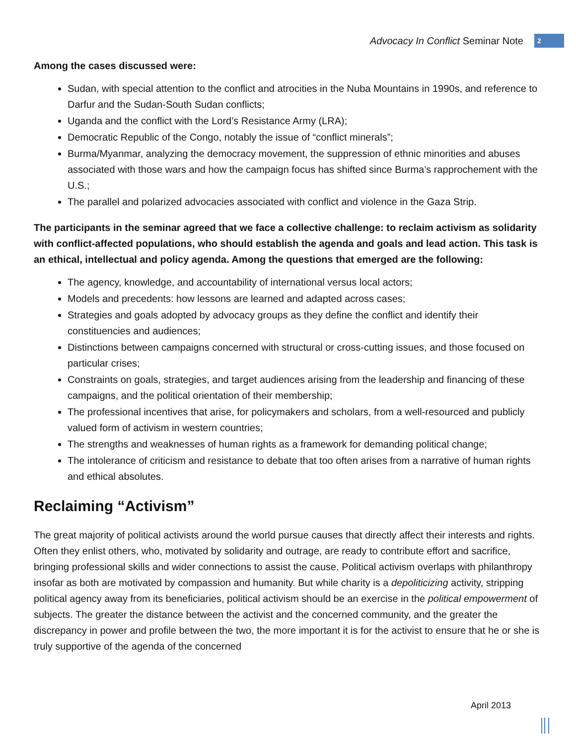Advocacy In Conflict Seminar Note 2
Among the cases discussed were:
Sudan, with special attention to the conflict and atrocities in the Nuba Mountains in 1990s, and reference to Darfur and the Sudan-South Sudan conflicts;
Uganda and the conflict with the Lord’s Resistance Army (LRA);
Democratic Republic of the Congo, notably the issue of “conflict minerals”;
Burma/Myanmar, analyzing the democracy movement, the suppression of ethnic minorities and abuses associated with those wars and how the campaign focus has shifted since Burma’s rapprochement with the U.S.;
The parallel and polarized advocacies associated with conflict and violence in the Gaza Strip.
The participants in the seminar agreed that we face a collective challenge: to reclaim activism as solidarity with conflict-affected populations, who should establish the agenda and goals and lead action. This task is an ethical, intellectual and policy agenda. Among the questions that emerged are the following:
The agency, knowledge, and accountability of international versus local actors;
Models and precedents: how lessons are learned and adapted across cases;
Strategies and goals adopted by advocacy groups as they define the conflict and identify their constituencies and audiences;
Distinctions between campaigns concerned with structural or cross-cutting issues, and those focused on particular crises;
Constraints on goals, strategies, and target audiences arising from the leadership and financing of these campaigns, and the political orientation of their membership;
The professional incentives that arise, for policymakers and scholars, from a well-resourced and publicly valued form of activism in western countries;
The strengths and weaknesses of human rights as a framework for demanding political change;
The intolerance of criticism and resistance to debate that too often arises from a narrative of human rights and ethical absolutes.
Reclaiming “Activism”
The great majority of political activists around the world pursue causes that directly affect their interests and rights. Often they enlist others, who, motivated by solidarity and outrage, are ready to contribute effort and sacrifice, bringing professional skills and wider connections to assist the cause. Political activism overlaps with philanthropy insofar as both are motivated by compassion and humanity. But while charity is a depoliticizing activity, stripping political agency away from its beneficiaries, political activism should be an exercise in the political empowerment of subjects. The greater the distance between the activist and the concerned community, and the greater the discrepancy in power and profile between the two, the more important it is for the activist to ensure that he or she is truly supportive of the agenda of the concerned
April 2013